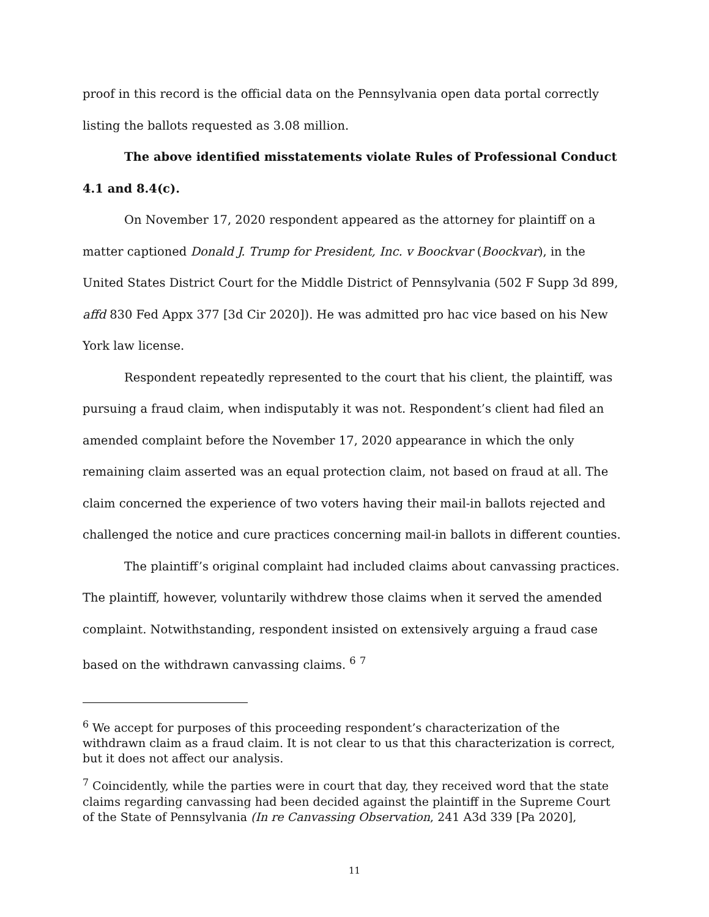proof in this record is the official data on the Pennsylvania open data portal correctly listing the ballots requested as 3.08 million.
The above identified misstatements violate Rules of Professional Conduct 4.1 and 8.4(c).
On November 17, 2020 respondent appeared as the attorney for plaintiff on a matter captioned Donald J. Trump for President, Inc. v Boockvar (Boockvar), in the United States District Court for the Middle District of Pennsylvania (502 F Supp 3d 899, affd 830 Fed Appx 377 [3d Cir 2020]). He was admitted pro hac vice based on his New York law license.
Respondent repeatedly represented to the court that his client, the plaintiff, was pursuing a fraud claim, when indisputably it was not. Respondent’s client had filed an amended complaint before the November 17, 2020 appearance in which the only remaining claim asserted was an equal protection claim, not based on fraud at all. The claim concerned the experience of two voters having their mail-in ballots rejected and challenged the notice and cure practices concerning mail-in ballots in different counties.
The plaintiff’s original complaint had included claims about canvassing practices. The plaintiff, however, voluntarily withdrew those claims when it served the amended complaint. Notwithstanding, respondent insisted on extensively arguing a fraud case based on the withdrawn canvassing claims. <sup>6</sup> <sup>7</sup>
<sup>6</sup> We accept for purposes of this proceeding respondent’s characterization of the withdrawn claim as a fraud claim. It is not clear to us that this characterization is correct, but it does not affect our analysis.
<sup>7</sup> Coincidently, while the parties were in court that day, they received word that the state claims regarding canvassing had been decided against the plaintiff in the Supreme Court of the State of Pennsylvania (In re Canvassing Observation, 241 A3d 339 [Pa 2020],
11